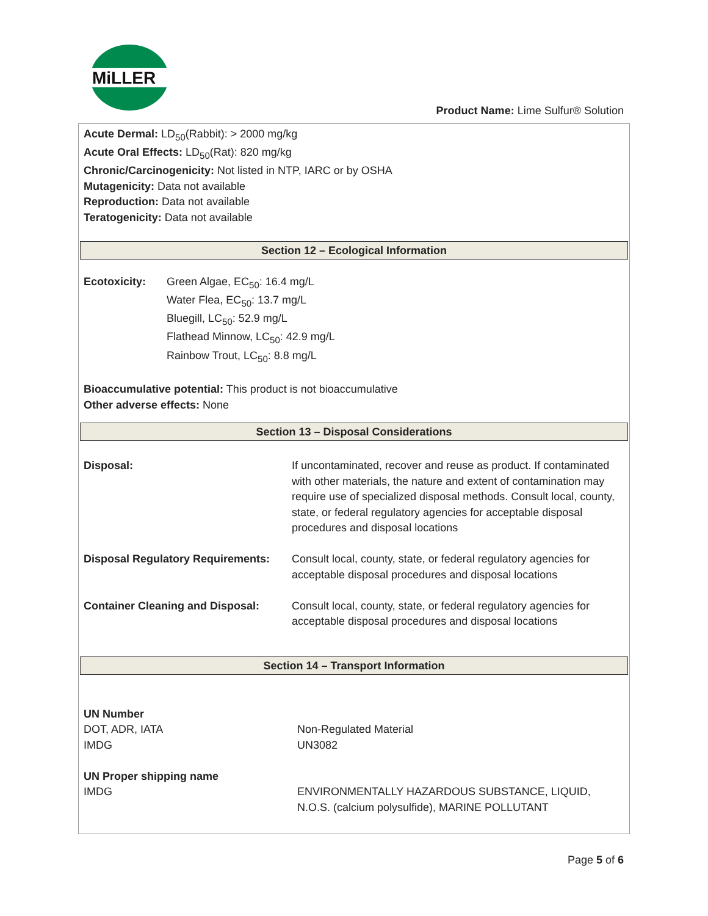MiLLER
®
Product Name: Lime Sulfur® Solution
Acute Dermal: LD<sub>50</sub>(Rabbit): > 2000 mg/kg
Acute Oral Effects: LD<sub>50</sub>(Rat): 820 mg/kg
Chronic/Carcinogenicity: Not listed in NTP, IARC or by OSHA
Mutagenicity: Data not available
Reproduction: Data not available
Teratogenicity: Data not available
Section 12 – Ecological Information
| Ecotoxicity: | Green Algae, EC<sub>50</sub>: 16.4 mg/L Water Flea, EC<sub>50</sub>: 13.7 mg/L Bluegill, LC<sub>50</sub>: 52.9 mg/L Flathead Minnow, LC<sub>50</sub>: 42.9 mg/L Rainbow Trout, LC<sub>50</sub>: 8.8 mg/L |
Bioaccumulative potential: This product is not bioaccumulative
Other adverse effects: None
Section 13 – Disposal Considerations
| Disposal: | If uncontaminated, recover and reuse as product. If contaminated with other materials, the nature and extent of contamination may require use of specialized disposal methods. Consult local, county, state, or federal regulatory agencies for acceptable disposal procedures and disposal locations |
| Disposal Regulatory Requirements: | Consult local, county, state, or federal regulatory agencies for acceptable disposal procedures and disposal locations |
| Container Cleaning and Disposal: | Consult local, county, state, or federal regulatory agencies for acceptable disposal procedures and disposal locations |
Section 14 – Transport Information
| UN Number | |
| DOT, ADR, IATA | Non-Regulated Material |
| IMDG | UN3082 |
| UN Proper shipping name | |
| IMDG | ENVIRONMENTALLY HAZARDOUS SUBSTANCE, LIQUID, N.O.S. (calcium polysulfide), MARINE POLLUTANT |
Page 5 of 6